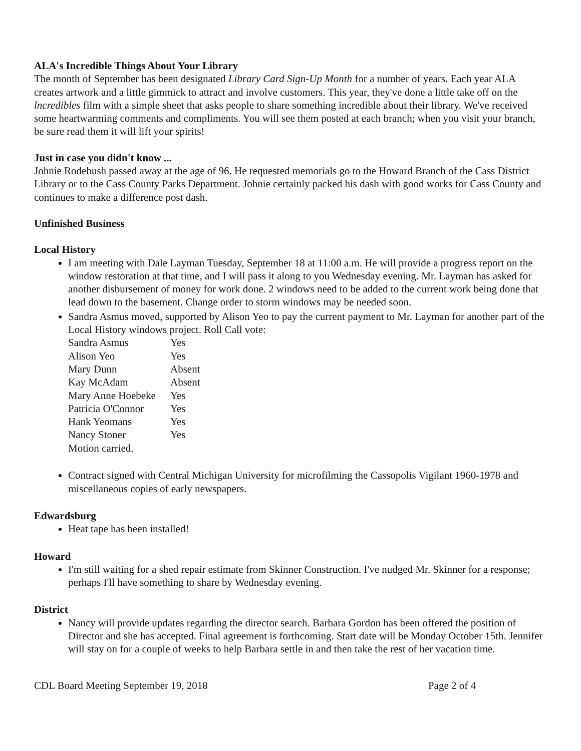ALA's Incredible Things About Your Library
The month of September has been designated Library Card Sign-Up Month for a number of years. Each year ALA creates artwork and a little gimmick to attract and involve customers. This year, they've done a little take off on the lncredibles film with a simple sheet that asks people to share something incredible about their library. We've received some heartwarming comments and compliments. You will see them posted at each branch; when you visit your branch, be sure read them it will lift your spirits!
Just in case you didn't know ...
Johnie Rodebush passed away at the age of 96. He requested memorials go to the Howard Branch of the Cass District Library or to the Cass County Parks Department. Johnie certainly packed his dash with good works for Cass County and continues to make a difference post dash.
Unfinished Business
Local History
I am meeting with Dale Layman Tuesday, September 18 at 11:00 a.m. He will provide a progress report on the window restoration at that time, and I will pass it along to you Wednesday evening. Mr. Layman has asked for another disbursement of money for work done. 2 windows need to be added to the current work being done that lead down to the basement. Change order to storm windows may be needed soon.
Sandra Asmus moved, supported by Alison Yeo to pay the current payment to Mr. Layman for another part of the Local History windows project. Roll Call vote:
| Sandra Asmus | Yes |
| Alison Yeo | Yes |
| Mary Dunn | Absent |
| Kay McAdam | Absent |
| Mary Anne Hoebeke | Yes |
| Patricia O'Connor | Yes |
| Hank Yeomans | Yes |
| Nancy Stoner | Yes |
Motion carried.
Contract signed with Central Michigan University for microfilming the Cassopolis Vigilant 1960-1978 and miscellaneous copies of early newspapers.
Edwardsburg
Heat tape has been installed!
Howard
I'm still waiting for a shed repair estimate from Skinner Construction. I've nudged Mr. Skinner for a response; perhaps I'll have something to share by Wednesday evening.
District
Nancy will provide updates regarding the director search. Barbara Gordon has been offered the position of Director and she has accepted. Final agreement is forthcoming. Start date will be Monday October 15th. Jennifer will stay on for a couple of weeks to help Barbara settle in and then take the rest of her vacation time.
CDL Board Meeting September 19, 2018 Page 2 of 4